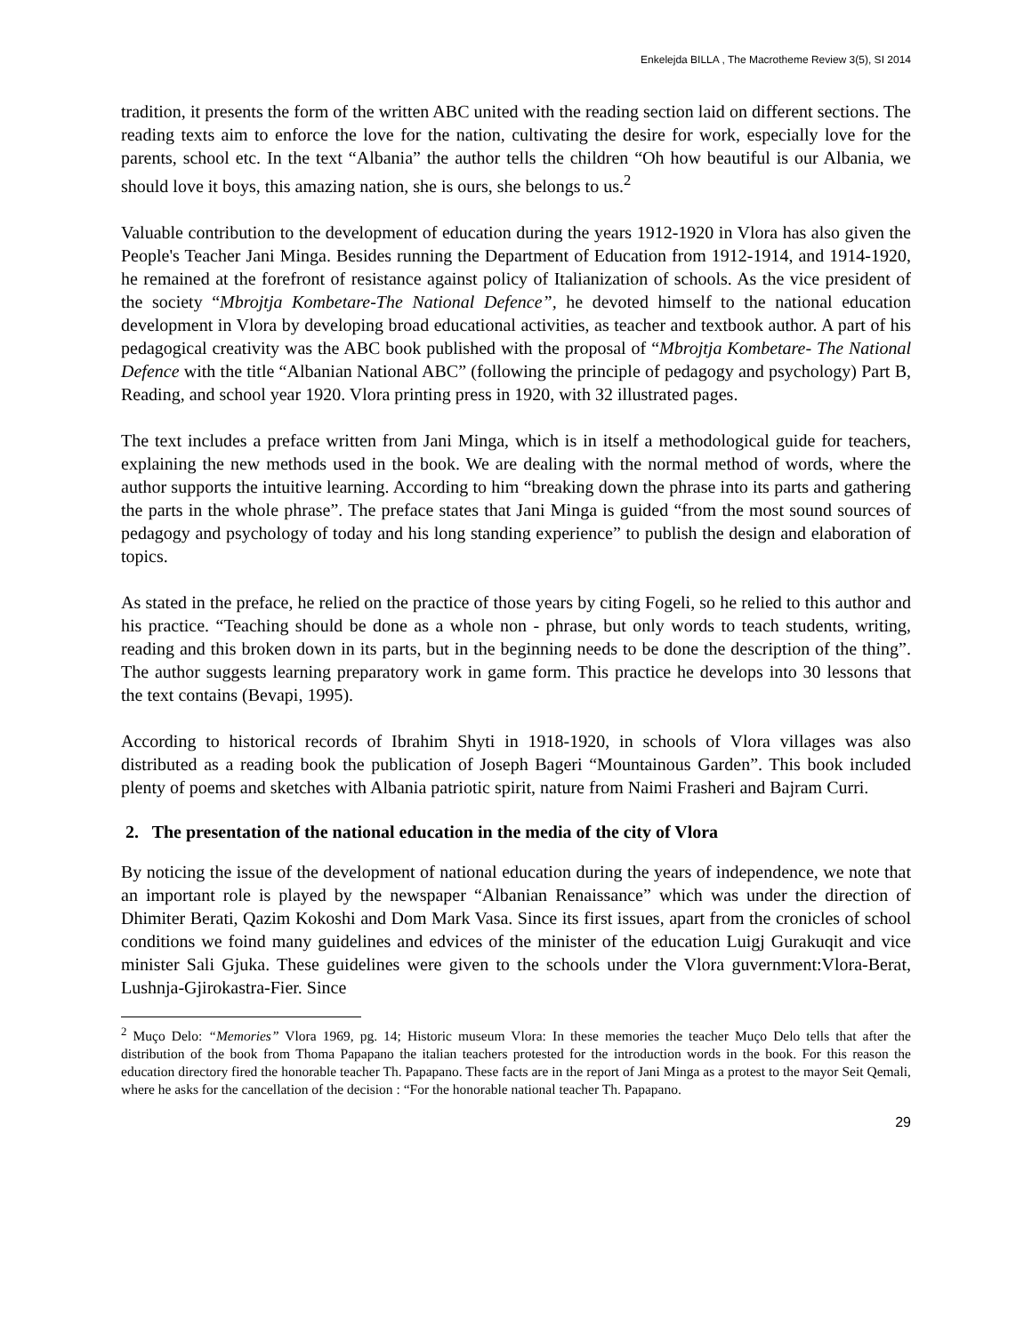Enkelejda BILLA , The Macrotheme Review 3(5), SI 2014
tradition, it presents the form of the written ABC united with the reading section laid on different sections. The reading texts aim to enforce the love for the nation, cultivating the desire for work, especially love for the parents, school etc. In the text “Albania” the author tells the children “Oh how beautiful is our Albania, we should love it boys, this amazing nation, she is ours, she belongs to us.<sup>2</sup>
Valuable contribution to the development of education during the years 1912-1920 in Vlora has also given the People's Teacher Jani Minga. Besides running the Department of Education from 1912-1914, and 1914-1920, he remained at the forefront of resistance against policy of Italianization of schools. As the vice president of the society “Mbrojtja Kombetare-The National Defence”, he devoted himself to the national education development in Vlora by developing broad educational activities, as teacher and textbook author. A part of his pedagogical creativity was the ABC book published with the proposal of “Mbrojtja Kombetare- The National Defence with the title “Albanian National ABC” (following the principle of pedagogy and psychology) Part B, Reading, and school year 1920. Vlora printing press in 1920, with 32 illustrated pages.
The text includes a preface written from Jani Minga, which is in itself a methodological guide for teachers, explaining the new methods used in the book. We are dealing with the normal method of words, where the author supports the intuitive learning. According to him “breaking down the phrase into its parts and gathering the parts in the whole phrase”. The preface states that Jani Minga is guided “from the most sound sources of pedagogy and psychology of today and his long standing experience” to publish the design and elaboration of topics.
As stated in the preface, he relied on the practice of those years by citing Fogeli, so he relied to this author and his practice. “Teaching should be done as a whole non - phrase, but only words to teach students, writing, reading and this broken down in its parts, but in the beginning needs to be done the description of the thing”. The author suggests learning preparatory work in game form. This practice he develops into 30 lessons that the text contains (Bevapi, 1995).
According to historical records of Ibrahim Shyti in 1918-1920, in schools of Vlora villages was also distributed as a reading book the publication of Joseph Bageri “Mountainous Garden”. This book included plenty of poems and sketches with Albania patriotic spirit, nature from Naimi Frasheri and Bajram Curri.
2. The presentation of the national education in the media of the city of Vlora
By noticing the issue of the development of national education during the years of independence, we note that an important role is played by the newspaper “Albanian Renaissance” which was under the direction of Dhimiter Berati, Qazim Kokoshi and Dom Mark Vasa. Since its first issues, apart from the cronicles of school conditions we foind many guidelines and edvices of the minister of the education Luigj Gurakuqit and vice minister Sali Gjuka. These guidelines were given to the schools under the Vlora guvernment:Vlora-Berat, Lushnja-Gjirokastra-Fier. Since
<sup>2</sup> Muço Delo: “Memories” Vlora 1969, pg. 14; Historic museum Vlora: In these memories the teacher Muço Delo tells that after the distribution of the book from Thoma Papapano the italian teachers protested for the introduction words in the book. For this reason the education directory fired the honorable teacher Th. Papapano. These facts are in the report of Jani Minga as a protest to the mayor Seit Qemali, where he asks for the cancellation of the decision : “For the honorable national teacher Th. Papapano.
29